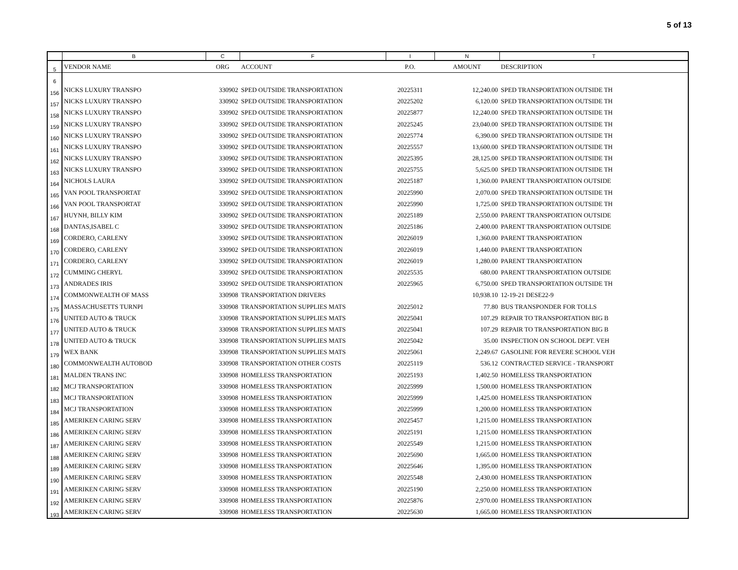5 of 13
| | B | C | F | I | N | T |
| --- | --- | --- | --- | --- | --- | --- |
| 5 | VENDOR NAME | ORG | ACCOUNT | P.O. | AMOUNT | DESCRIPTION |
| 6 | | | | | | |
| 156 | NICKS LUXURY TRANSPO | 330902 | SPED OUTSIDE TRANSPORTATION | 20225311 | 12,240.00 | SPED TRANSPORTATION OUTSIDE TH |
| 157 | NICKS LUXURY TRANSPO | 330902 | SPED OUTSIDE TRANSPORTATION | 20225202 | 6,120.00 | SPED TRANSPORTATION OUTSIDE TH |
| 158 | NICKS LUXURY TRANSPO | 330902 | SPED OUTSIDE TRANSPORTATION | 20225877 | 12,240.00 | SPED TRANSPORTATION OUTSIDE TH |
| 159 | NICKS LUXURY TRANSPO | 330902 | SPED OUTSIDE TRANSPORTATION | 20225245 | 23,040.00 | SPED TRANSPORTATION OUTSIDE TH |
| 160 | NICKS LUXURY TRANSPO | 330902 | SPED OUTSIDE TRANSPORTATION | 20225774 | 6,390.00 | SPED TRANSPORTATION OUTSIDE TH |
| 161 | NICKS LUXURY TRANSPO | 330902 | SPED OUTSIDE TRANSPORTATION | 20225557 | 13,600.00 | SPED TRANSPORTATION OUTSIDE TH |
| 162 | NICKS LUXURY TRANSPO | 330902 | SPED OUTSIDE TRANSPORTATION | 20225395 | 28,125.00 | SPED TRANSPORTATION OUTSIDE TH |
| 163 | NICKS LUXURY TRANSPO | 330902 | SPED OUTSIDE TRANSPORTATION | 20225755 | 5,625.00 | SPED TRANSPORTATION OUTSIDE TH |
| 164 | NICHOLS LAURA | 330902 | SPED OUTSIDE TRANSPORTATION | 20225187 | 1,360.00 | PARENT TRANSPORTATION OUTSIDE |
| 165 | VAN POOL TRANSPORTAT | 330902 | SPED OUTSIDE TRANSPORTATION | 20225990 | 2,070.00 | SPED TRANSPORTATION OUTSIDE TH |
| 166 | VAN POOL TRANSPORTAT | 330902 | SPED OUTSIDE TRANSPORTATION | 20225990 | 1,725.00 | SPED TRANSPORTATION OUTSIDE TH |
| 167 | HUYNH, BILLY KIM | 330902 | SPED OUTSIDE TRANSPORTATION | 20225189 | 2,550.00 | PARENT TRANSPORTATION OUTSIDE |
| 168 | DANTAS,ISABEL C | 330902 | SPED OUTSIDE TRANSPORTATION | 20225186 | 2,400.00 | PARENT TRANSPORTATION OUTSIDE |
| 169 | CORDERO, CARLENY | 330902 | SPED OUTSIDE TRANSPORTATION | 20226019 | 1,360.00 | PARENT TRANSPORTATION |
| 170 | CORDERO, CARLENY | 330902 | SPED OUTSIDE TRANSPORTATION | 20226019 | 1,440.00 | PARENT TRANSPORTATION |
| 171 | CORDERO, CARLENY | 330902 | SPED OUTSIDE TRANSPORTATION | 20226019 | 1,280.00 | PARENT TRANSPORTATION |
| 172 | CUMMING CHERYL | 330902 | SPED OUTSIDE TRANSPORTATION | 20225535 | 680.00 | PARENT TRANSPORTATION OUTSIDE |
| 173 | ANDRADES IRIS | 330902 | SPED OUTSIDE TRANSPORTATION | 20225965 | 6,750.00 | SPED TRANSPORTATION OUTSIDE TH |
| 174 | COMMONWEALTH OF MASS | 330908 | TRANSPORTATION DRIVERS | | 10,938.10 | 12-19-21 DESE22-9 |
| 175 | MASSACHUSETTS TURNPI | 330908 | TRANSPORTATION SUPPLIES MATS | 20225012 | 77.80 | BUS TRANSPONDER FOR TOLLS |
| 176 | UNITED AUTO & TRUCK | 330908 | TRANSPORTATION SUPPLIES MATS | 20225041 | 107.29 | REPAIR TO TRANSPORTATION BIG B |
| 177 | UNITED AUTO & TRUCK | 330908 | TRANSPORTATION SUPPLIES MATS | 20225041 | 107.29 | REPAIR TO TRANSPORTATION BIG B |
| 178 | UNITED AUTO & TRUCK | 330908 | TRANSPORTATION SUPPLIES MATS | 20225042 | 35.00 | INSPECTION ON SCHOOL DEPT. VEH |
| 179 | WEX BANK | 330908 | TRANSPORTATION SUPPLIES MATS | 20225061 | 2,249.67 | GASOLINE FOR REVERE SCHOOL VEH |
| 180 | COMMONWEALTH AUTOBOD | 330908 | TRANSPORTATION OTHER COSTS | 20225119 | 536.12 | CONTRACTED SERVICE - TRANSPORT |
| 181 | MALDEN TRANS INC | 330908 | HOMELESS TRANSPORTATION | 20225193 | 1,402.50 | HOMELESS TRANSPORTATION |
| 182 | MCJ TRANSPORTATION | 330908 | HOMELESS TRANSPORTATION | 20225999 | 1,500.00 | HOMELESS TRANSPORTATION |
| 183 | MCJ TRANSPORTATION | 330908 | HOMELESS TRANSPORTATION | 20225999 | 1,425.00 | HOMELESS TRANSPORTATION |
| 184 | MCJ TRANSPORTATION | 330908 | HOMELESS TRANSPORTATION | 20225999 | 1,200.00 | HOMELESS TRANSPORTATION |
| 185 | AMERIKEN CARING SERV | 330908 | HOMELESS TRANSPORTATION | 20225457 | 1,215.00 | HOMELESS TRANSPORTATION |
| 186 | AMERIKEN CARING SERV | 330908 | HOMELESS TRANSPORTATION | 20225191 | 1,215.00 | HOMELESS TRANSPORTATION |
| 187 | AMERIKEN CARING SERV | 330908 | HOMELESS TRANSPORTATION | 20225549 | 1,215.00 | HOMELESS TRANSPORTATION |
| 188 | AMERIKEN CARING SERV | 330908 | HOMELESS TRANSPORTATION | 20225690 | 1,665.00 | HOMELESS TRANSPORTATION |
| 189 | AMERIKEN CARING SERV | 330908 | HOMELESS TRANSPORTATION | 20225646 | 1,395.00 | HOMELESS TRANSPORTATION |
| 190 | AMERIKEN CARING SERV | 330908 | HOMELESS TRANSPORTATION | 20225548 | 2,430.00 | HOMELESS TRANSPORTATION |
| 191 | AMERIKEN CARING SERV | 330908 | HOMELESS TRANSPORTATION | 20225190 | 2,250.00 | HOMELESS TRANSPORTATION |
| 192 | AMERIKEN CARING SERV | 330908 | HOMELESS TRANSPORTATION | 20225876 | 2,970.00 | HOMELESS TRANSPORTATION |
| 193 | AMERIKEN CARING SERV | 330908 | HOMELESS TRANSPORTATION | 20225630 | 1,665.00 | HOMELESS TRANSPORTATION |